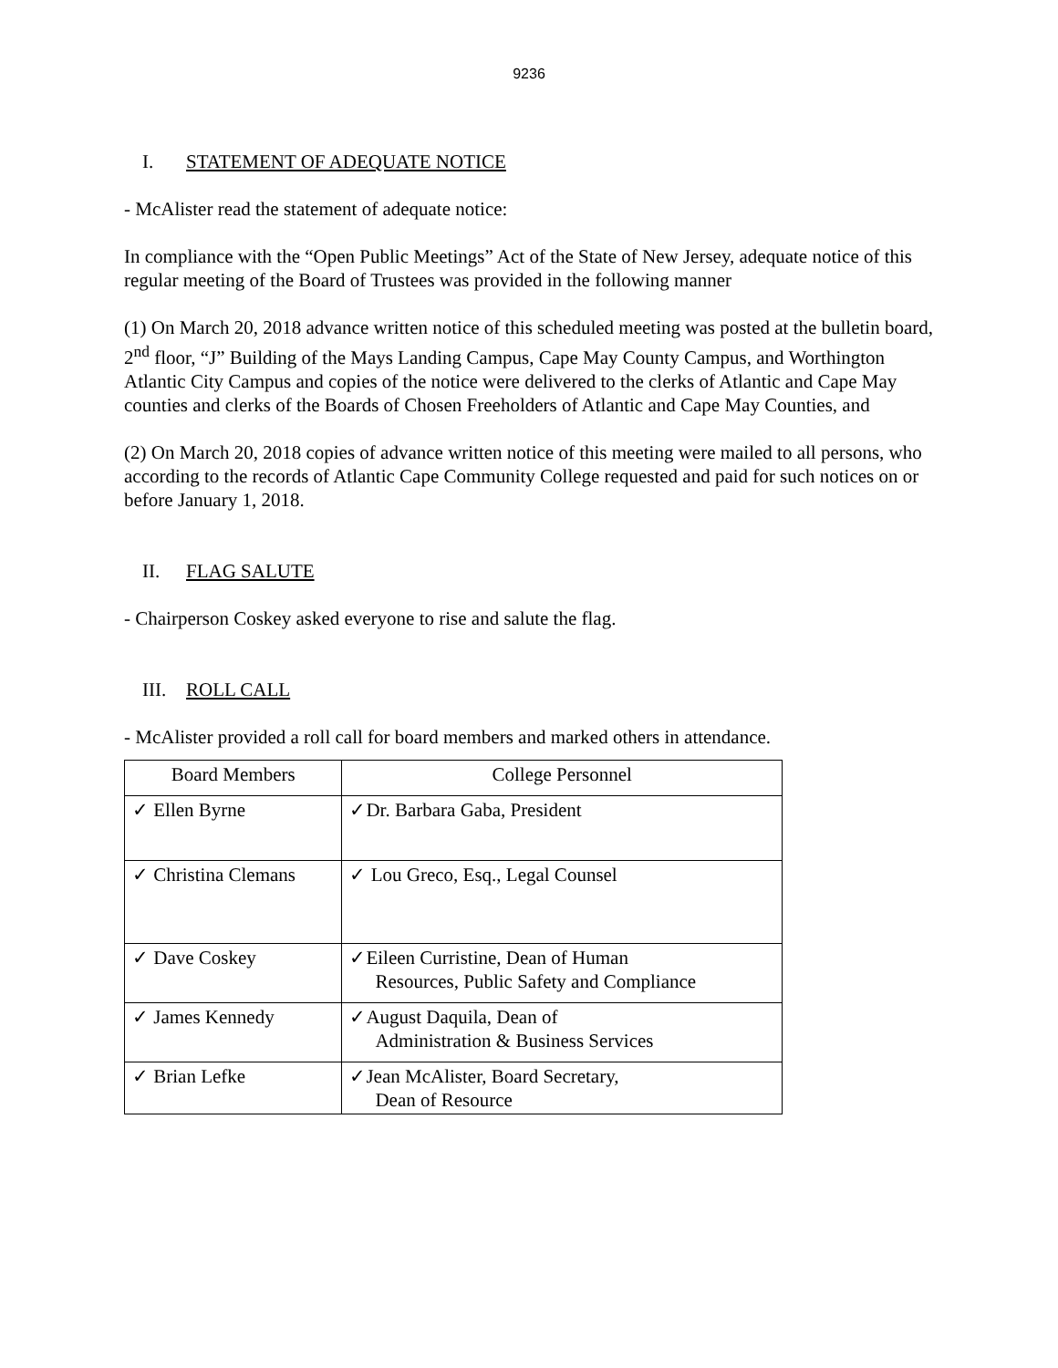9236
I. STATEMENT OF ADEQUATE NOTICE
- McAlister read the statement of adequate notice:
In compliance with the “Open Public Meetings” Act of the State of New Jersey, adequate notice of this regular meeting of the Board of Trustees was provided in the following manner
(1) On March 20, 2018 advance written notice of this scheduled meeting was posted at the bulletin board, 2<sup>nd</sup> floor, “J” Building of the Mays Landing Campus, Cape May County Campus, and Worthington Atlantic City Campus and copies of the notice were delivered to the clerks of Atlantic and Cape May counties and clerks of the Boards of Chosen Freeholders of Atlantic and Cape May Counties, and
(2) On March 20, 2018 copies of advance written notice of this meeting were mailed to all persons, who according to the records of Atlantic Cape Community College requested and paid for such notices on or before January 1, 2018.
II. FLAG SALUTE
- Chairperson Coskey asked everyone to rise and salute the flag.
III. ROLL CALL
- McAlister provided a roll call for board members and marked others in attendance.
| Board Members | College Personnel |
| --- | --- |
| ✓ Ellen Byrne | ✓Dr. Barbara Gaba, President |
| ✓ Christina Clemans | ✓ Lou Greco, Esq., Legal Counsel |
| ✓ Dave Coskey | ✓Eileen Curristine, Dean of Human Resources, Public Safety and Compliance |
| ✓ James Kennedy | ✓August Daquila, Dean of Administration & Business Services |
| ✓ Brian Lefke | ✓Jean McAlister, Board Secretary, Dean of Resource |